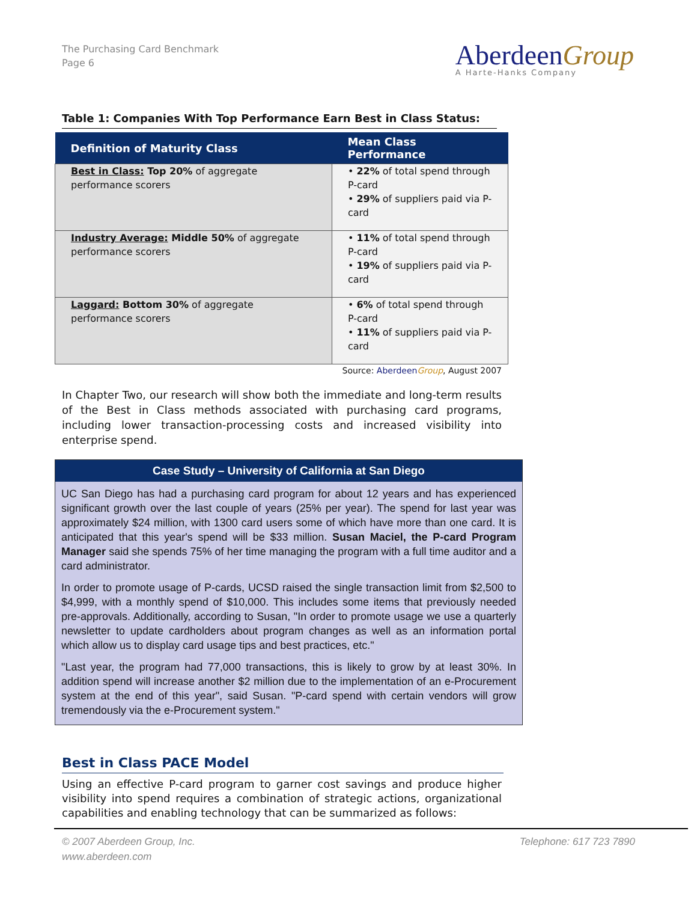The Purchasing Card Benchmark
Page 6
AberdeenGroup
A Harte-Hanks Company
Table 1: Companies With Top Performance Earn Best in Class Status:
| Definition of Maturity Class | Mean Class Performance |
| --- | --- |
| Best in Class: Top 20% of aggregate performance scorers | • 22% of total spend through P-card • 29% of suppliers paid via P-card |
| Industry Average: Middle 50% of aggregate performance scorers | • 11% of total spend through P-card • 19% of suppliers paid via P-card |
| Laggard: Bottom 30% of aggregate performance scorers | • 6% of total spend through P-card • 11% of suppliers paid via P-card |
Source: AberdeenGroup, August 2007
In Chapter Two, our research will show both the immediate and long-term results of the Best in Class methods associated with purchasing card programs, including lower transaction-processing costs and increased visibility into enterprise spend.
Case Study – University of California at San Diego
UC San Diego has had a purchasing card program for about 12 years and has experienced significant growth over the last couple of years (25% per year). The spend for last year was approximately $24 million, with 1300 card users some of which have more than one card. It is anticipated that this year's spend will be $33 million. Susan Maciel, the P-card Program Manager said she spends 75% of her time managing the program with a full time auditor and a card administrator.
In order to promote usage of P-cards, UCSD raised the single transaction limit from $2,500 to $4,999, with a monthly spend of $10,000. This includes some items that previously needed pre-approvals. Additionally, according to Susan, "In order to promote usage we use a quarterly newsletter to update cardholders about program changes as well as an information portal which allow us to display card usage tips and best practices, etc."
"Last year, the program had 77,000 transactions, this is likely to grow by at least 30%. In addition spend will increase another $2 million due to the implementation of an e-Procurement system at the end of this year", said Susan. "P-card spend with certain vendors will grow tremendously via the e-Procurement system."
Best in Class PACE Model
Using an effective P-card program to garner cost savings and produce higher visibility into spend requires a combination of strategic actions, organizational capabilities and enabling technology that can be summarized as follows:
© 2007 Aberdeen Group, Inc.
www.aberdeen.com
Telephone: 617 723 7890